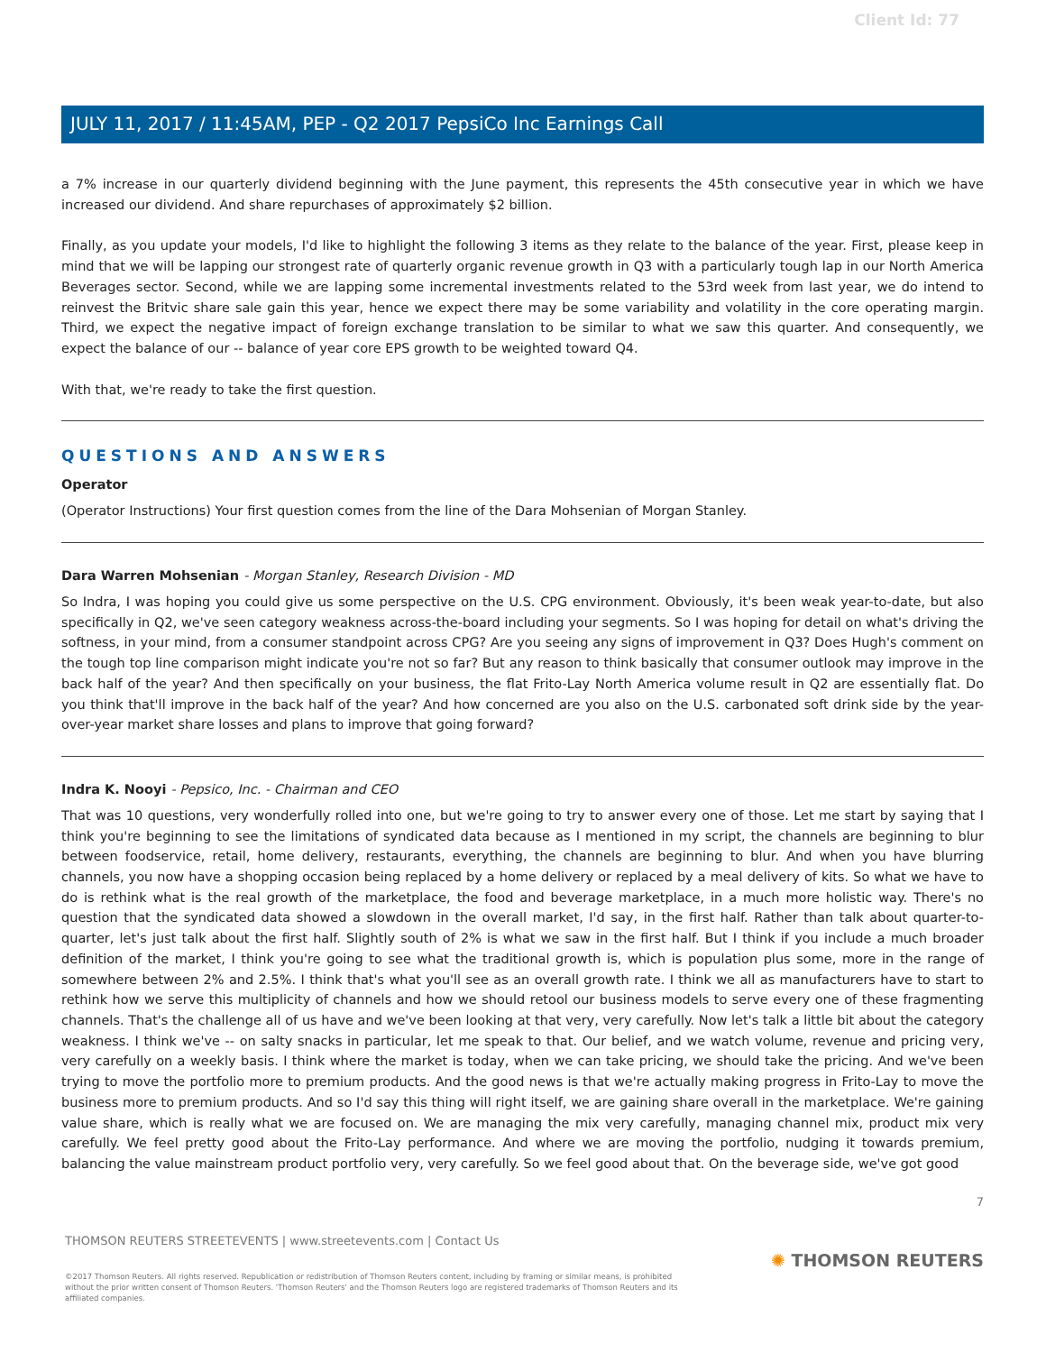Client Id: 77
JULY 11, 2017 / 11:45AM, PEP - Q2 2017 PepsiCo Inc Earnings Call
a 7% increase in our quarterly dividend beginning with the June payment, this represents the 45th consecutive year in which we have increased our dividend. And share repurchases of approximately $2 billion.
Finally, as you update your models, I'd like to highlight the following 3 items as they relate to the balance of the year. First, please keep in mind that we will be lapping our strongest rate of quarterly organic revenue growth in Q3 with a particularly tough lap in our North America Beverages sector. Second, while we are lapping some incremental investments related to the 53rd week from last year, we do intend to reinvest the Britvic share sale gain this year, hence we expect there may be some variability and volatility in the core operating margin. Third, we expect the negative impact of foreign exchange translation to be similar to what we saw this quarter. And consequently, we expect the balance of our -- balance of year core EPS growth to be weighted toward Q4.
With that, we're ready to take the first question.
QUESTIONS AND ANSWERS
Operator
(Operator Instructions) Your first question comes from the line of the Dara Mohsenian of Morgan Stanley.
Dara Warren Mohsenian - Morgan Stanley, Research Division - MD
So Indra, I was hoping you could give us some perspective on the U.S. CPG environment. Obviously, it's been weak year-to-date, but also specifically in Q2, we've seen category weakness across-the-board including your segments. So I was hoping for detail on what's driving the softness, in your mind, from a consumer standpoint across CPG? Are you seeing any signs of improvement in Q3? Does Hugh's comment on the tough top line comparison might indicate you're not so far? But any reason to think basically that consumer outlook may improve in the back half of the year? And then specifically on your business, the flat Frito-Lay North America volume result in Q2 are essentially flat. Do you think that'll improve in the back half of the year? And how concerned are you also on the U.S. carbonated soft drink side by the year-over-year market share losses and plans to improve that going forward?
Indra K. Nooyi - Pepsico, Inc. - Chairman and CEO
That was 10 questions, very wonderfully rolled into one, but we're going to try to answer every one of those. Let me start by saying that I think you're beginning to see the limitations of syndicated data because as I mentioned in my script, the channels are beginning to blur between foodservice, retail, home delivery, restaurants, everything, the channels are beginning to blur. And when you have blurring channels, you now have a shopping occasion being replaced by a home delivery or replaced by a meal delivery of kits. So what we have to do is rethink what is the real growth of the marketplace, the food and beverage marketplace, in a much more holistic way. There's no question that the syndicated data showed a slowdown in the overall market, I'd say, in the first half. Rather than talk about quarter-to-quarter, let's just talk about the first half. Slightly south of 2% is what we saw in the first half. But I think if you include a much broader definition of the market, I think you're going to see what the traditional growth is, which is population plus some, more in the range of somewhere between 2% and 2.5%. I think that's what you'll see as an overall growth rate. I think we all as manufacturers have to start to rethink how we serve this multiplicity of channels and how we should retool our business models to serve every one of these fragmenting channels. That's the challenge all of us have and we've been looking at that very, very carefully. Now let's talk a little bit about the category weakness. I think we've -- on salty snacks in particular, let me speak to that. Our belief, and we watch volume, revenue and pricing very, very carefully on a weekly basis. I think where the market is today, when we can take pricing, we should take the pricing. And we've been trying to move the portfolio more to premium products. And the good news is that we're actually making progress in Frito-Lay to move the business more to premium products. And so I'd say this thing will right itself, we are gaining share overall in the marketplace. We're gaining value share, which is really what we are focused on. We are managing the mix very carefully, managing channel mix, product mix very carefully. We feel pretty good about the Frito-Lay performance. And where we are moving the portfolio, nudging it towards premium, balancing the value mainstream product portfolio very, very carefully. So we feel good about that. On the beverage side, we've got good
7
THOMSON REUTERS STREETEVENTS | www.streetevents.com | Contact Us
©2017 Thomson Reuters. All rights reserved. Republication or redistribution of Thomson Reuters content, including by framing or similar means, is prohibited without the prior written consent of Thomson Reuters. 'Thomson Reuters' and the Thomson Reuters logo are registered trademarks of Thomson Reuters and its affiliated companies.
✺ THOMSON REUTERS